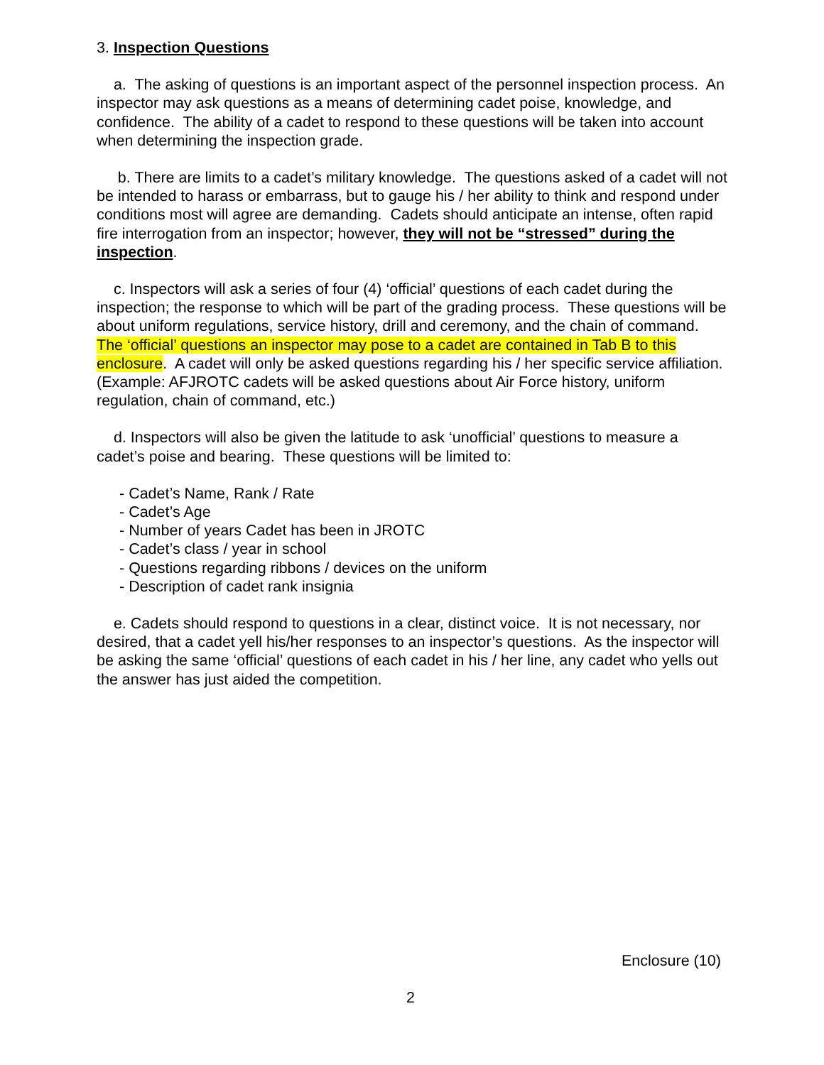3. Inspection Questions
a. The asking of questions is an important aspect of the personnel inspection process. An inspector may ask questions as a means of determining cadet poise, knowledge, and confidence. The ability of a cadet to respond to these questions will be taken into account when determining the inspection grade.
b. There are limits to a cadet’s military knowledge. The questions asked of a cadet will not be intended to harass or embarrass, but to gauge his / her ability to think and respond under conditions most will agree are demanding. Cadets should anticipate an intense, often rapid fire interrogation from an inspector; however, they will not be “stressed” during the inspection.
c. Inspectors will ask a series of four (4) ‘official’ questions of each cadet during the inspection; the response to which will be part of the grading process. These questions will be about uniform regulations, service history, drill and ceremony, and the chain of command. The ‘official’ questions an inspector may pose to a cadet are contained in Tab B to this enclosure. A cadet will only be asked questions regarding his / her specific service affiliation. (Example: AFJROTC cadets will be asked questions about Air Force history, uniform regulation, chain of command, etc.)
d. Inspectors will also be given the latitude to ask ‘unofficial’ questions to measure a cadet’s poise and bearing. These questions will be limited to:
- Cadet’s Name, Rank / Rate
- Cadet’s Age
- Number of years Cadet has been in JROTC
- Cadet’s class / year in school
- Questions regarding ribbons / devices on the uniform
- Description of cadet rank insignia
e. Cadets should respond to questions in a clear, distinct voice. It is not necessary, nor desired, that a cadet yell his/her responses to an inspector’s questions. As the inspector will be asking the same ‘official’ questions of each cadet in his / her line, any cadet who yells out the answer has just aided the competition.
Enclosure (10)
2